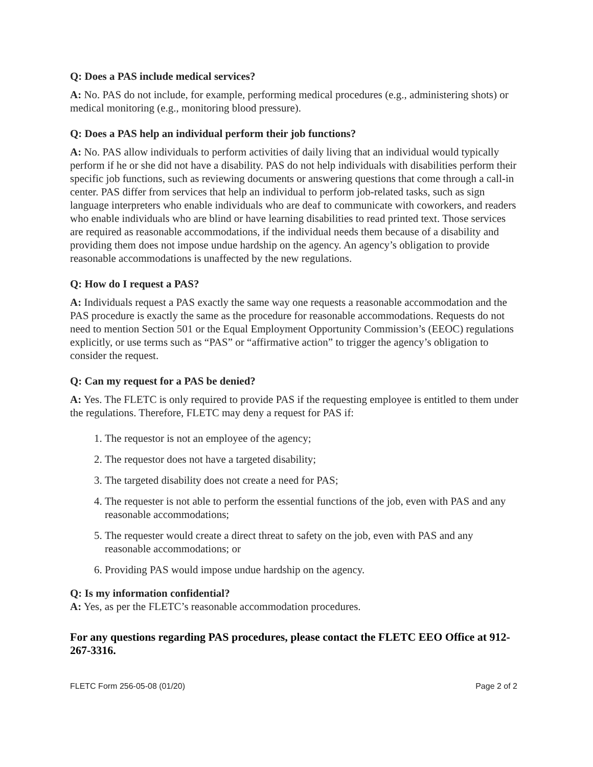Q: Does a PAS include medical services?
A: No. PAS do not include, for example, performing medical procedures (e.g., administering shots) or medical monitoring (e.g., monitoring blood pressure).
Q: Does a PAS help an individual perform their job functions?
A: No. PAS allow individuals to perform activities of daily living that an individual would typically perform if he or she did not have a disability. PAS do not help individuals with disabilities perform their specific job functions, such as reviewing documents or answering questions that come through a call-in center. PAS differ from services that help an individual to perform job-related tasks, such as sign language interpreters who enable individuals who are deaf to communicate with coworkers, and readers who enable individuals who are blind or have learning disabilities to read printed text. Those services are required as reasonable accommodations, if the individual needs them because of a disability and providing them does not impose undue hardship on the agency. An agency’s obligation to provide reasonable accommodations is unaffected by the new regulations.
Q: How do I request a PAS?
A: Individuals request a PAS exactly the same way one requests a reasonable accommodation and the PAS procedure is exactly the same as the procedure for reasonable accommodations. Requests do not need to mention Section 501 or the Equal Employment Opportunity Commission’s (EEOC) regulations explicitly, or use terms such as “PAS” or “affirmative action” to trigger the agency’s obligation to consider the request.
Q: Can my request for a PAS be denied?
A: Yes. The FLETC is only required to provide PAS if the requesting employee is entitled to them under the regulations. Therefore, FLETC may deny a request for PAS if:
1. The requestor is not an employee of the agency;
2. The requestor does not have a targeted disability;
3. The targeted disability does not create a need for PAS;
4. The requester is not able to perform the essential functions of the job, even with PAS and any reasonable accommodations;
5. The requester would create a direct threat to safety on the job, even with PAS and any reasonable accommodations; or
6. Providing PAS would impose undue hardship on the agency.
Q: Is my information confidential?
A: Yes, as per the FLETC’s reasonable accommodation procedures.
For any questions regarding PAS procedures, please contact the FLETC EEO Office at 912-267-3316.
FLETC Form 256-05-08 (01/20) Page 2 of 2